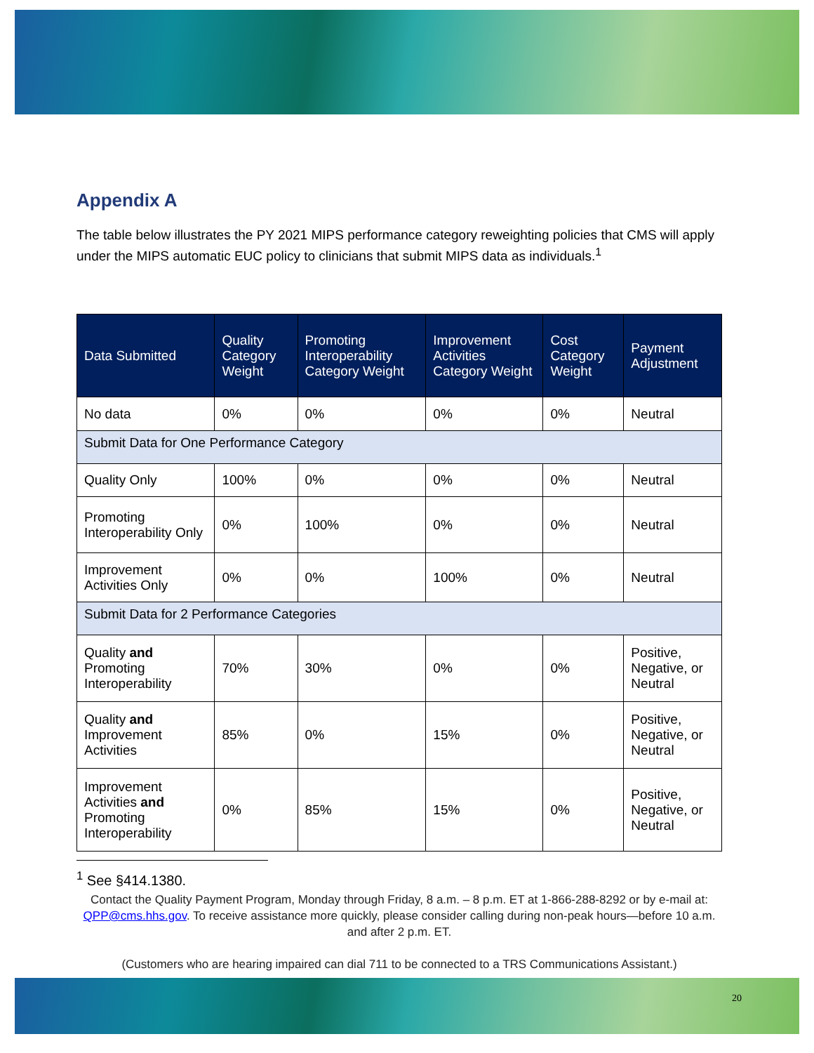Appendix A
The table below illustrates the PY 2021 MIPS performance category reweighting policies that CMS will apply under the MIPS automatic EUC policy to clinicians that submit MIPS data as individuals.<sup>1</sup>
| Data Submitted | Quality Category Weight | Promoting Interoperability Category Weight | Improvement Activities Category Weight | Cost Category Weight | Payment Adjustment |
| --- | --- | --- | --- | --- | --- |
| No data | 0% | 0% | 0% | 0% | Neutral |
| Submit Data for One Performance Category | | | | | |
| Quality Only | 100% | 0% | 0% | 0% | Neutral |
| Promoting Interoperability Only | 0% | 100% | 0% | 0% | Neutral |
| Improvement Activities Only | 0% | 0% | 100% | 0% | Neutral |
| Submit Data for 2 Performance Categories | | | | | |
| Quality and Promoting Interoperability | 70% | 30% | 0% | 0% | Positive, Negative, or Neutral |
| Quality and Improvement Activities | 85% | 0% | 15% | 0% | Positive, Negative, or Neutral |
| Improvement Activities and Promoting Interoperability | 0% | 85% | 15% | 0% | Positive, Negative, or Neutral |
<sup>1</sup> See §414.1380.
Contact the Quality Payment Program, Monday through Friday, 8 a.m. – 8 p.m. ET at 1-866-288-8292 or by e-mail at: QPP@cms.hhs.gov. To receive assistance more quickly, please consider calling during non-peak hours—before 10 a.m. and after 2 p.m. ET.
(Customers who are hearing impaired can dial 711 to be connected to a TRS Communications Assistant.)
20